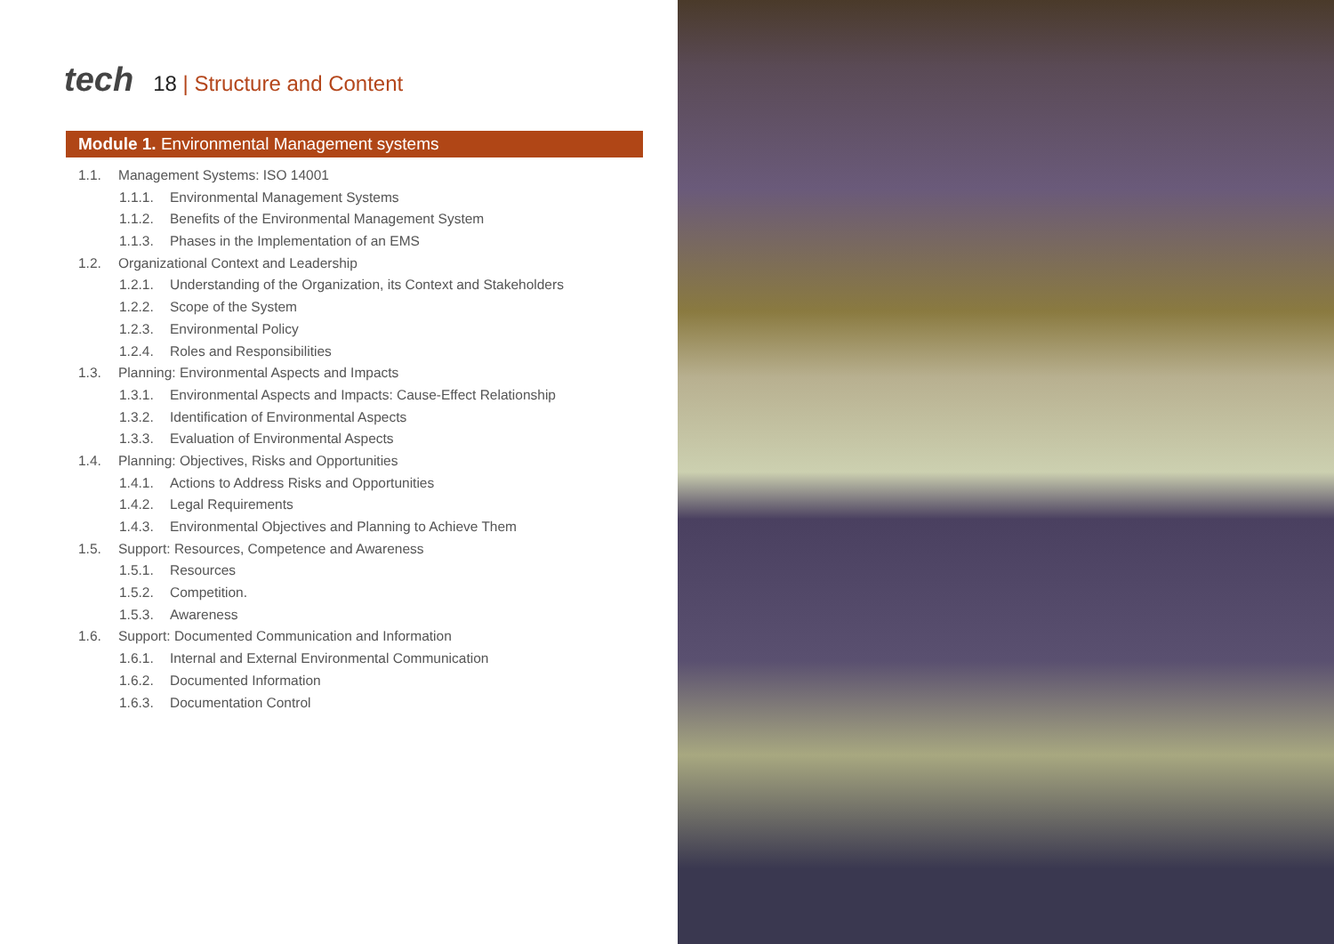tech
18 | Structure and Content
Module 1. Environmental Management systems
1.1. Management Systems: ISO 14001
1.1.1. Environmental Management Systems
1.1.2. Benefits of the Environmental Management System
1.1.3. Phases in the Implementation of an EMS
1.2. Organizational Context and Leadership
1.2.1. Understanding of the Organization, its Context and Stakeholders
1.2.2. Scope of the System
1.2.3. Environmental Policy
1.2.4. Roles and Responsibilities
1.3. Planning: Environmental Aspects and Impacts
1.3.1. Environmental Aspects and Impacts: Cause-Effect Relationship
1.3.2. Identification of Environmental Aspects
1.3.3. Evaluation of Environmental Aspects
1.4. Planning: Objectives, Risks and Opportunities
1.4.1. Actions to Address Risks and Opportunities
1.4.2. Legal Requirements
1.4.3. Environmental Objectives and Planning to Achieve Them
1.5. Support: Resources, Competence and Awareness
1.5.1. Resources
1.5.2. Competition.
1.5.3. Awareness
1.6. Support: Documented Communication and Information
1.6.1. Internal and External Environmental Communication
1.6.2. Documented Information
1.6.3. Documentation Control